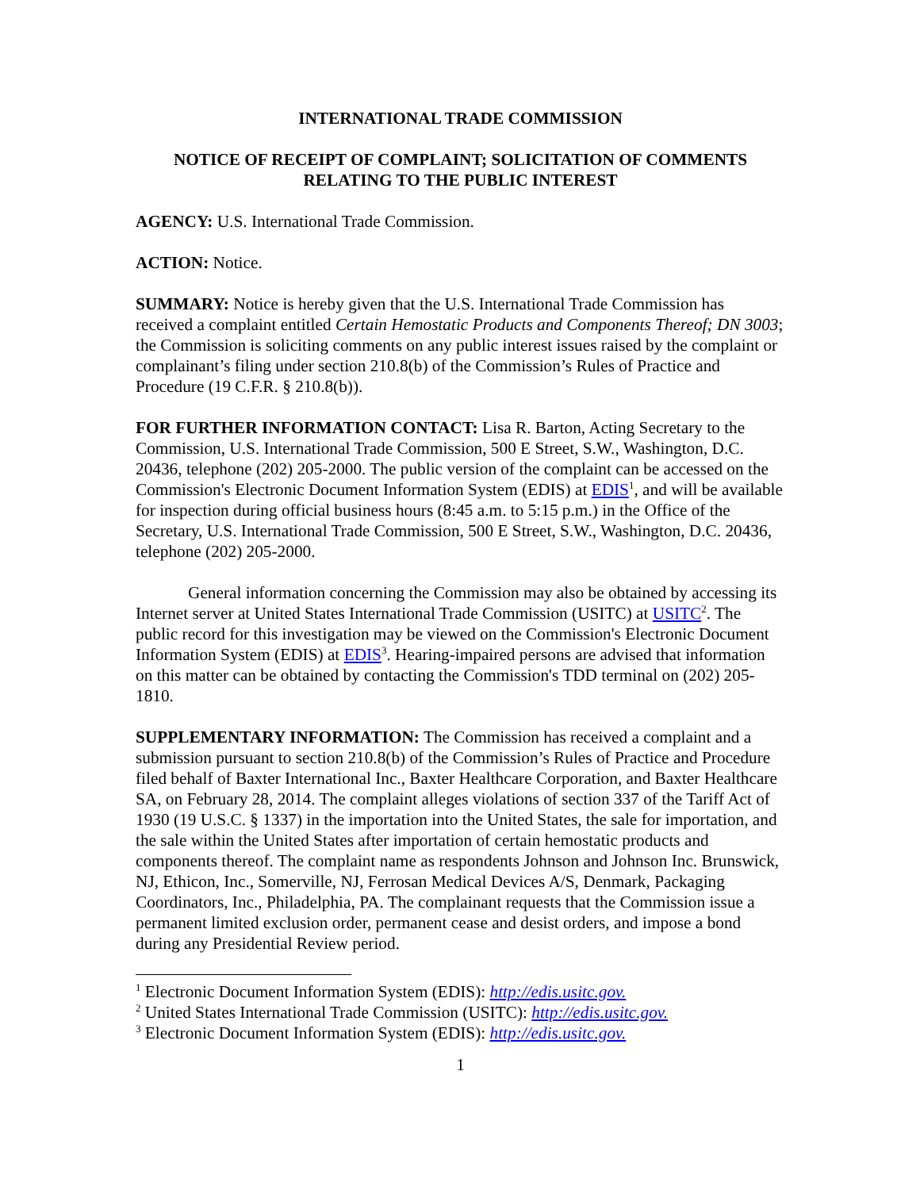INTERNATIONAL TRADE COMMISSION
NOTICE OF RECEIPT OF COMPLAINT; SOLICITATION OF COMMENTS RELATING TO THE PUBLIC INTEREST
AGENCY: U.S. International Trade Commission.
ACTION: Notice.
SUMMARY: Notice is hereby given that the U.S. International Trade Commission has received a complaint entitled Certain Hemostatic Products and Components Thereof; DN 3003; the Commission is soliciting comments on any public interest issues raised by the complaint or complainant’s filing under section 210.8(b) of the Commission’s Rules of Practice and Procedure (19 C.F.R. § 210.8(b)).
FOR FURTHER INFORMATION CONTACT: Lisa R. Barton, Acting Secretary to the Commission, U.S. International Trade Commission, 500 E Street, S.W., Washington, D.C. 20436, telephone (202) 205-2000. The public version of the complaint can be accessed on the Commission's Electronic Document Information System (EDIS) at EDIS<sup>1</sup>, and will be available for inspection during official business hours (8:45 a.m. to 5:15 p.m.) in the Office of the Secretary, U.S. International Trade Commission, 500 E Street, S.W., Washington, D.C. 20436, telephone (202) 205-2000.
General information concerning the Commission may also be obtained by accessing its Internet server at United States International Trade Commission (USITC) at USITC<sup>2</sup>. The public record for this investigation may be viewed on the Commission's Electronic Document Information System (EDIS) at EDIS<sup>3</sup>. Hearing-impaired persons are advised that information on this matter can be obtained by contacting the Commission's TDD terminal on (202) 205-1810.
SUPPLEMENTARY INFORMATION: The Commission has received a complaint and a submission pursuant to section 210.8(b) of the Commission’s Rules of Practice and Procedure filed behalf of Baxter International Inc., Baxter Healthcare Corporation, and Baxter Healthcare SA, on February 28, 2014. The complaint alleges violations of section 337 of the Tariff Act of 1930 (19 U.S.C. § 1337) in the importation into the United States, the sale for importation, and the sale within the United States after importation of certain hemostatic products and components thereof. The complaint name as respondents Johnson and Johnson Inc. Brunswick, NJ, Ethicon, Inc., Somerville, NJ, Ferrosan Medical Devices A/S, Denmark, Packaging Coordinators, Inc., Philadelphia, PA. The complainant requests that the Commission issue a permanent limited exclusion order, permanent cease and desist orders, and impose a bond during any Presidential Review period.
<sup>1</sup> Electronic Document Information System (EDIS): http://edis.usitc.gov.
<sup>2</sup> United States International Trade Commission (USITC): http://edis.usitc.gov.
<sup>3</sup> Electronic Document Information System (EDIS): http://edis.usitc.gov.
1